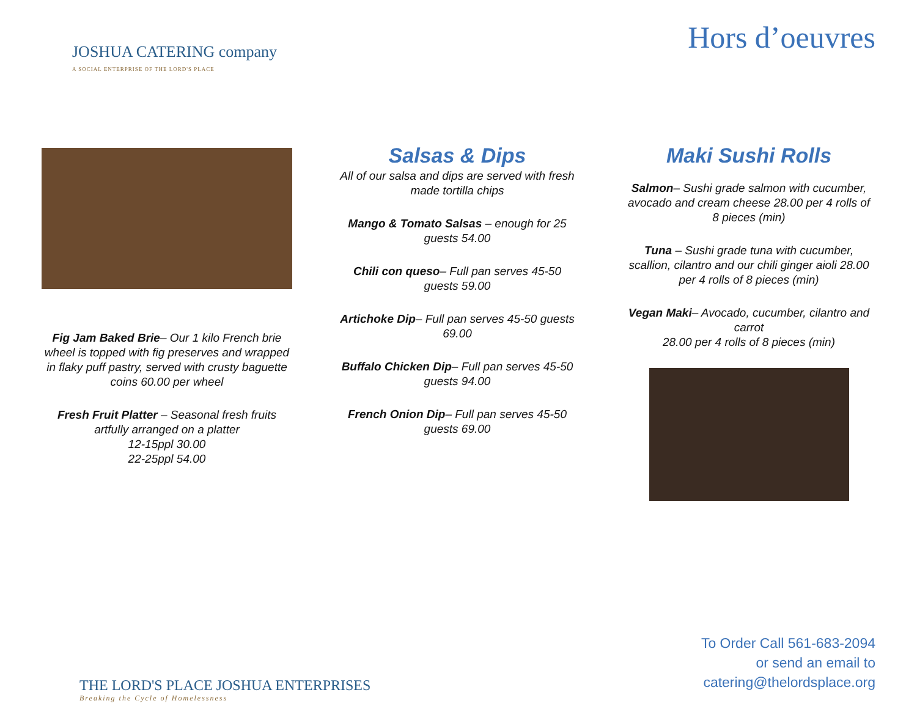JOSHUA CATERING company
A SOCIAL ENTERPRISE OF THE LORD'S PLACE
Hors d’oeuvres
Fig Jam Baked Brie– Our 1 kilo French brie wheel is topped with fig preserves and wrapped in flaky puff pastry, served with crusty baguette coins 60.00 per wheel
Fresh Fruit Platter – Seasonal fresh fruits artfully arranged on a platter
12-15ppl 30.00
22-25ppl 54.00
Salsas & Dips
All of our salsa and dips are served with fresh made tortilla chips
Mango & Tomato Salsas – enough for 25 guests 54.00
Chili con queso– Full pan serves 45-50 guests 59.00
Artichoke Dip– Full pan serves 45-50 guests 69.00
Buffalo Chicken Dip– Full pan serves 45-50 guests 94.00
French Onion Dip– Full pan serves 45-50 guests 69.00
Maki Sushi Rolls
Salmon– Sushi grade salmon with cucumber, avocado and cream cheese 28.00 per 4 rolls of 8 pieces (min)
Tuna – Sushi grade tuna with cucumber, scallion, cilantro and our chili ginger aioli 28.00 per 4 rolls of 8 pieces (min)
Vegan Maki– Avocado, cucumber, cilantro and carrot
28.00 per 4 rolls of 8 pieces (min)
THE LORD'S PLACE JOSHUA ENTERPRISES
Breaking the Cycle of Homelessness
To Order Call 561-683-2094
or send an email to
catering@thelordsplace.org